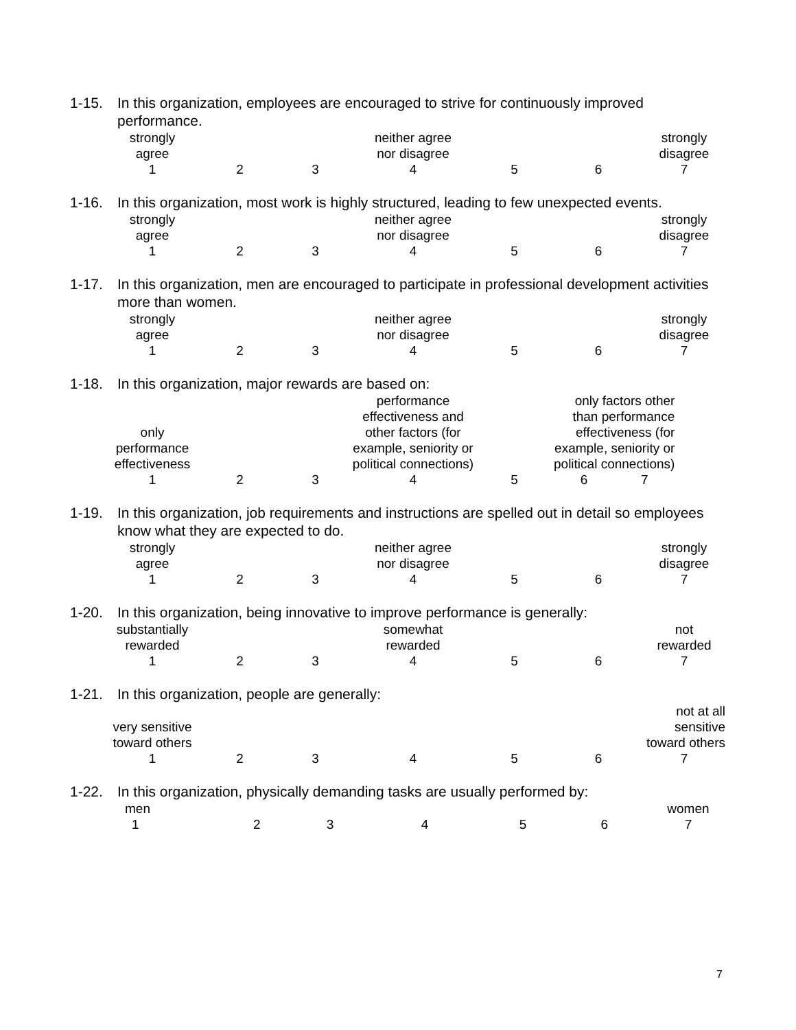1-15. In this organization, employees are encouraged to strive for continuously improved performance.
| strongly agree | | | neither agree nor disagree | | | strongly disagree |
| 1 | 2 | 3 | 4 | 5 | 6 | 7 |
1-16. In this organization, most work is highly structured, leading to few unexpected events.
| strongly agree | | | neither agree nor disagree | | | strongly disagree |
| 1 | 2 | 3 | 4 | 5 | 6 | 7 |
1-17. In this organization, men are encouraged to participate in professional development activities more than women.
| strongly agree | | | neither agree nor disagree | | | strongly disagree |
| 1 | 2 | 3 | 4 | 5 | 6 | 7 |
1-18. In this organization, major rewards are based on:
| only performance effectiveness | | | performance effectiveness and other factors (for example, seniority or political connections) | | only factors other than performance effectiveness (for example, seniority or political connections) | |
| 1 | 2 | 3 | 4 | 5 | 6 | 7 |
1-19. In this organization, job requirements and instructions are spelled out in detail so employees know what they are expected to do.
| strongly agree | | | neither agree nor disagree | | | strongly disagree |
| 1 | 2 | 3 | 4 | 5 | 6 | 7 |
1-20. In this organization, being innovative to improve performance is generally:
| substantially rewarded | | | somewhat rewarded | | | not rewarded |
| 1 | 2 | 3 | 4 | 5 | 6 | 7 |
1-21. In this organization, people are generally:
| very sensitive toward others | | | | | | not at all sensitive toward others |
| 1 | 2 | 3 | 4 | 5 | 6 | 7 |
1-22. In this organization, physically demanding tasks are usually performed by:
| men | | | | | | women |
| 1 | 2 | 3 | 4 | 5 | 6 | 7 |
7